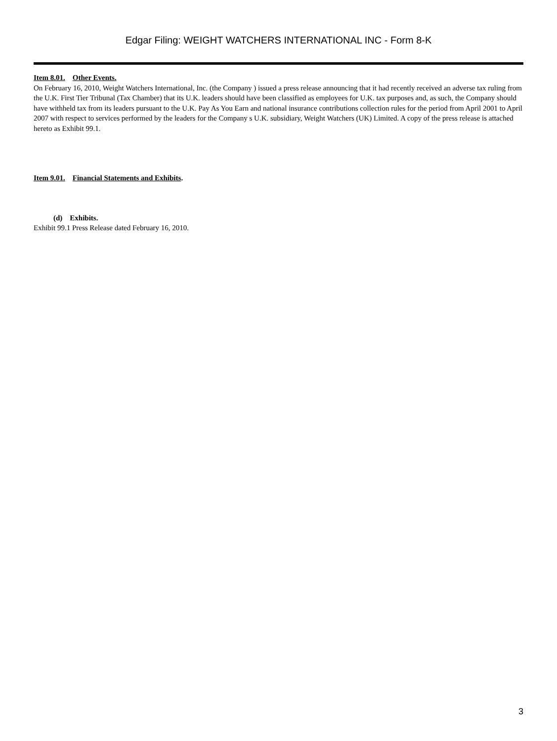Edgar Filing: WEIGHT WATCHERS INTERNATIONAL INC - Form 8-K
Item 8.01. Other Events.
On February 16, 2010, Weight Watchers International, Inc. (the Company ) issued a press release announcing that it had recently received an adverse tax ruling from the U.K. First Tier Tribunal (Tax Chamber) that its U.K. leaders should have been classified as employees for U.K. tax purposes and, as such, the Company should have withheld tax from its leaders pursuant to the U.K. Pay As You Earn and national insurance contributions collection rules for the period from April 2001 to April 2007 with respect to services performed by the leaders for the Company s U.K. subsidiary, Weight Watchers (UK) Limited. A copy of the press release is attached hereto as Exhibit 99.1.
Item 9.01. Financial Statements and Exhibits.
(d) Exhibits.
Exhibit 99.1 Press Release dated February 16, 2010.
3